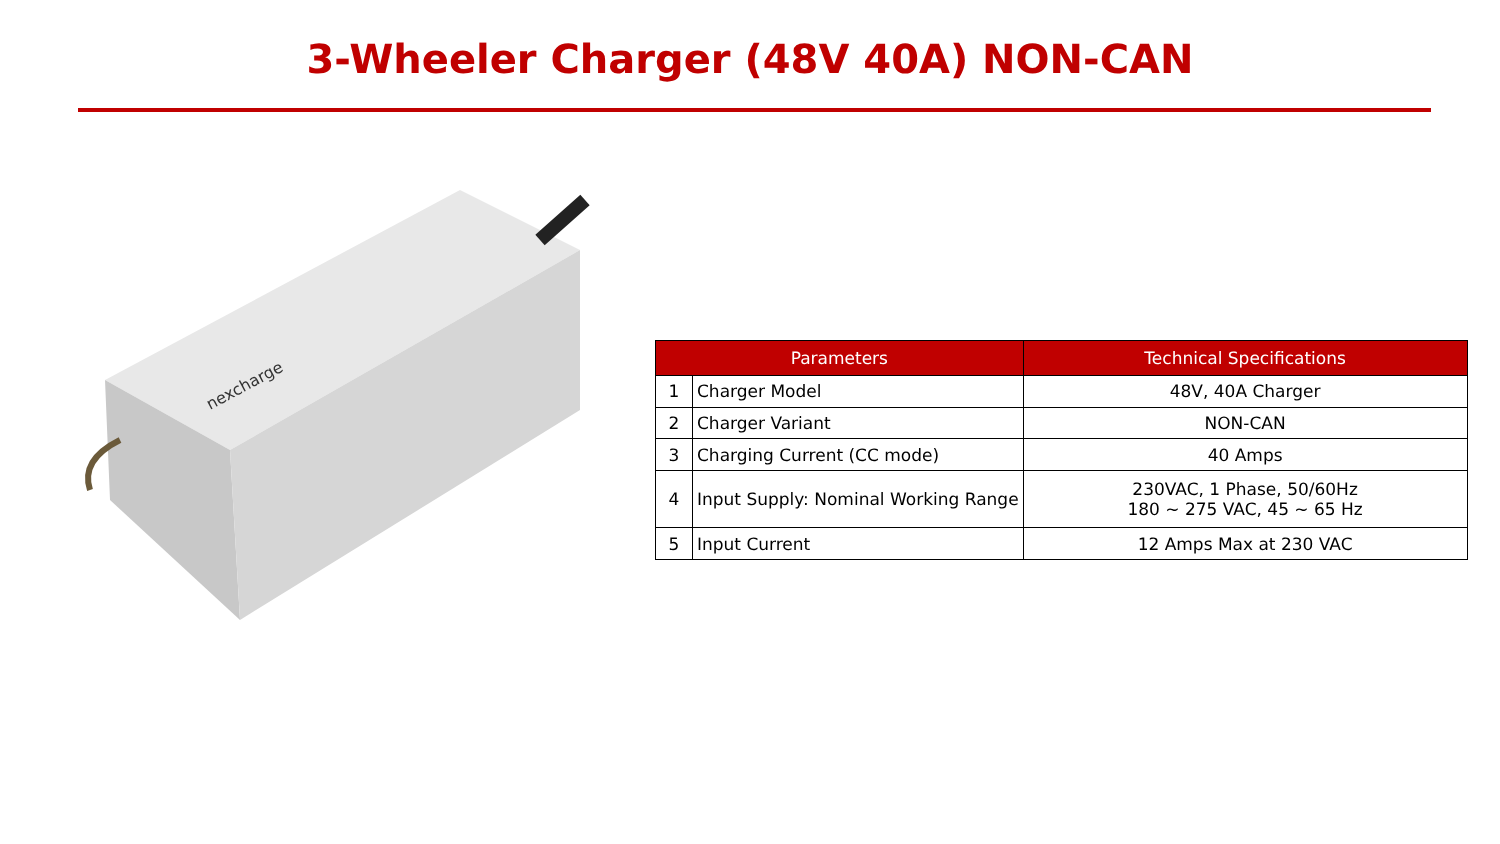3-Wheeler Charger (48V 40A) NON-CAN
nexcharge
| Parameters | | Technical Specifications |
| --- | --- | --- |
| 1 | Charger Model | 48V, 40A Charger |
| 2 | Charger Variant | NON-CAN |
| 3 | Charging Current (CC mode) | 40 Amps |
| 4 | Input Supply: Nominal Working Range | 230VAC, 1 Phase, 50/60Hz 180 ~ 275 VAC, 45 ~ 65 Hz |
| 5 | Input Current | 12 Amps Max at 230 VAC |